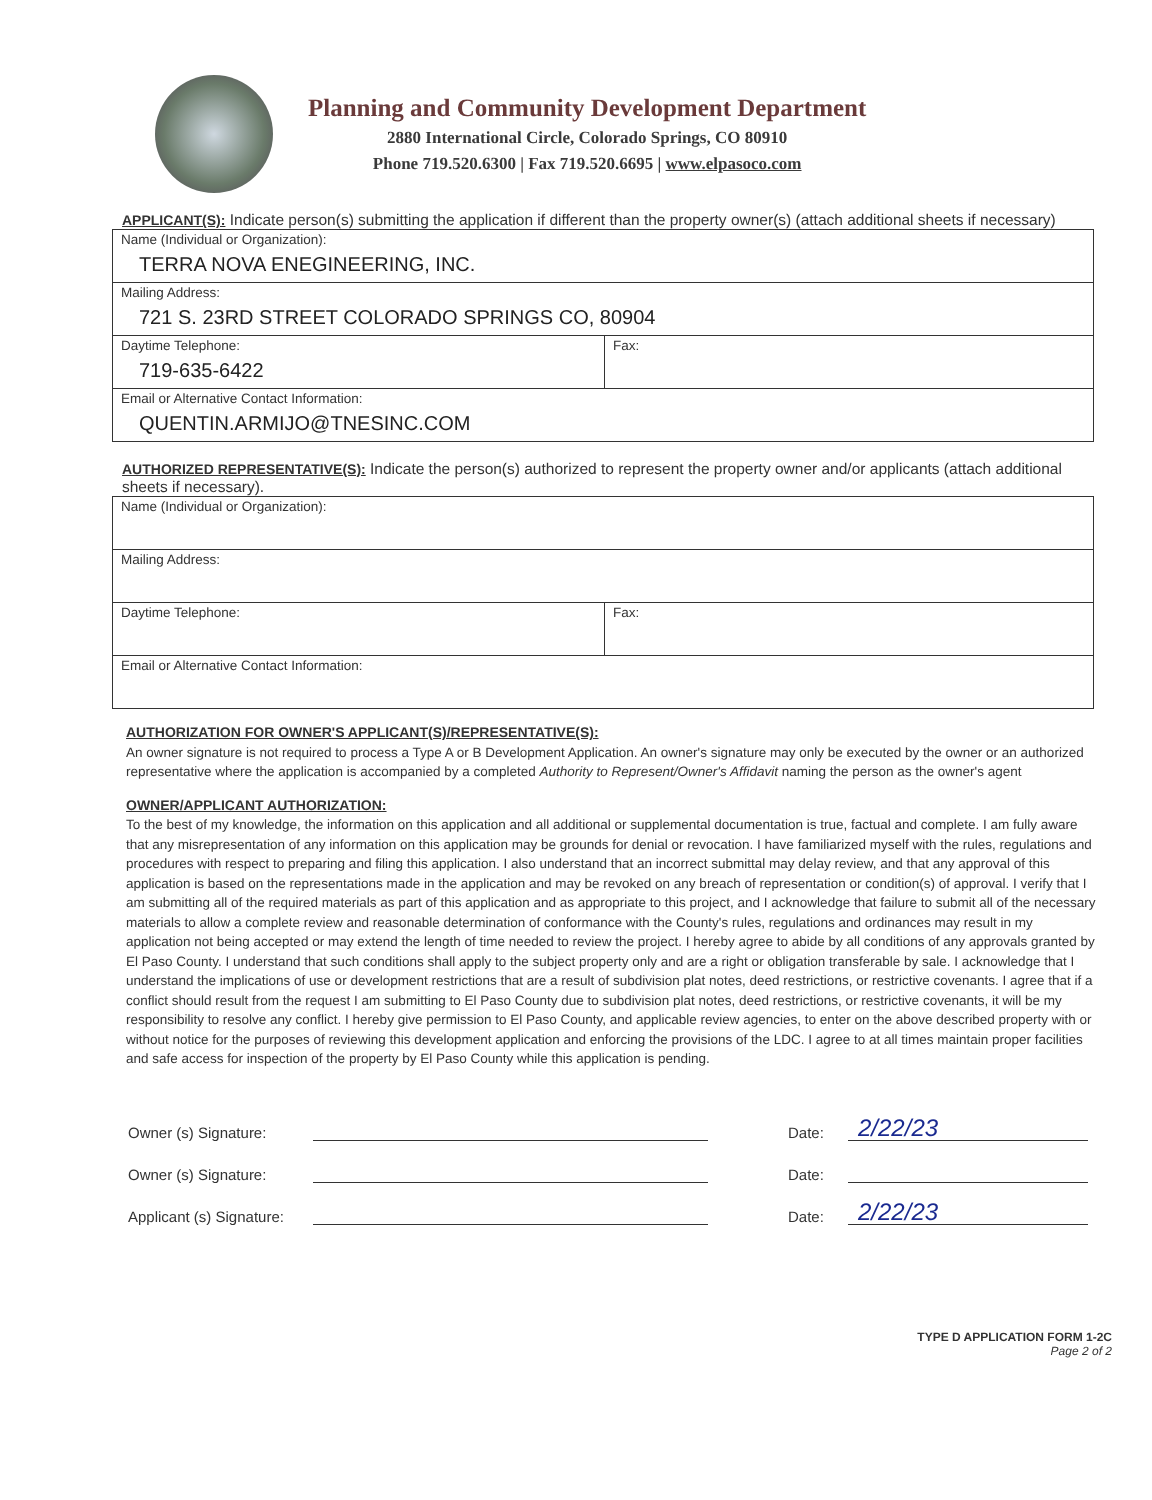Planning and Community Development Department
2880 International Circle, Colorado Springs, CO 80910
Phone 719.520.6300 | Fax 719.520.6695 | www.elpasoco.com
APPLICANT(S): Indicate person(s) submitting the application if different than the property owner(s) (attach additional sheets if necessary)
| Name (Individual or Organization): TERRA NOVA ENEGINEERING, INC. | |
| Mailing Address: 721 S. 23RD STREET COLORADO SPRINGS CO, 80904 | |
| Daytime Telephone: 719-635-6422 | Fax: |
| Email or Alternative Contact Information: QUENTIN.ARMIJO@TNESINC.COM | |
AUTHORIZED REPRESENTATIVE(S): Indicate the person(s) authorized to represent the property owner and/or applicants (attach additional sheets if necessary).
| Name (Individual or Organization): | |
| Mailing Address: | |
| Daytime Telephone: | Fax: |
| Email or Alternative Contact Information: | |
AUTHORIZATION FOR OWNER'S APPLICANT(S)/REPRESENTATIVE(S):
An owner signature is not required to process a Type A or B Development Application. An owner's signature may only be executed by the owner or an authorized representative where the application is accompanied by a completed Authority to Represent/Owner's Affidavit naming the person as the owner's agent
OWNER/APPLICANT AUTHORIZATION:
To the best of my knowledge, the information on this application and all additional or supplemental documentation is true, factual and complete. I am fully aware that any misrepresentation of any information on this application may be grounds for denial or revocation. I have familiarized myself with the rules, regulations and procedures with respect to preparing and filing this application. I also understand that an incorrect submittal may delay review, and that any approval of this application is based on the representations made in the application and may be revoked on any breach of representation or condition(s) of approval. I verify that I am submitting all of the required materials as part of this application and as appropriate to this project, and I acknowledge that failure to submit all of the necessary materials to allow a complete review and reasonable determination of conformance with the County's rules, regulations and ordinances may result in my application not being accepted or may extend the length of time needed to review the project. I hereby agree to abide by all conditions of any approvals granted by El Paso County. I understand that such conditions shall apply to the subject property only and are a right or obligation transferable by sale. I acknowledge that I understand the implications of use or development restrictions that are a result of subdivision plat notes, deed restrictions, or restrictive covenants. I agree that if a conflict should result from the request I am submitting to El Paso County due to subdivision plat notes, deed restrictions, or restrictive covenants, it will be my responsibility to resolve any conflict. I hereby give permission to El Paso County, and applicable review agencies, to enter on the above described property with or without notice for the purposes of reviewing this development application and enforcing the provisions of the LDC. I agree to at all times maintain proper facilities and safe access for inspection of the property by El Paso County while this application is pending.
Owner (s) Signature: Date: 2/22/23
Owner (s) Signature: Date:
Applicant (s) Signature: Date: 2/22/23
TYPE D APPLICATION FORM 1-2C
Page 2 of 2